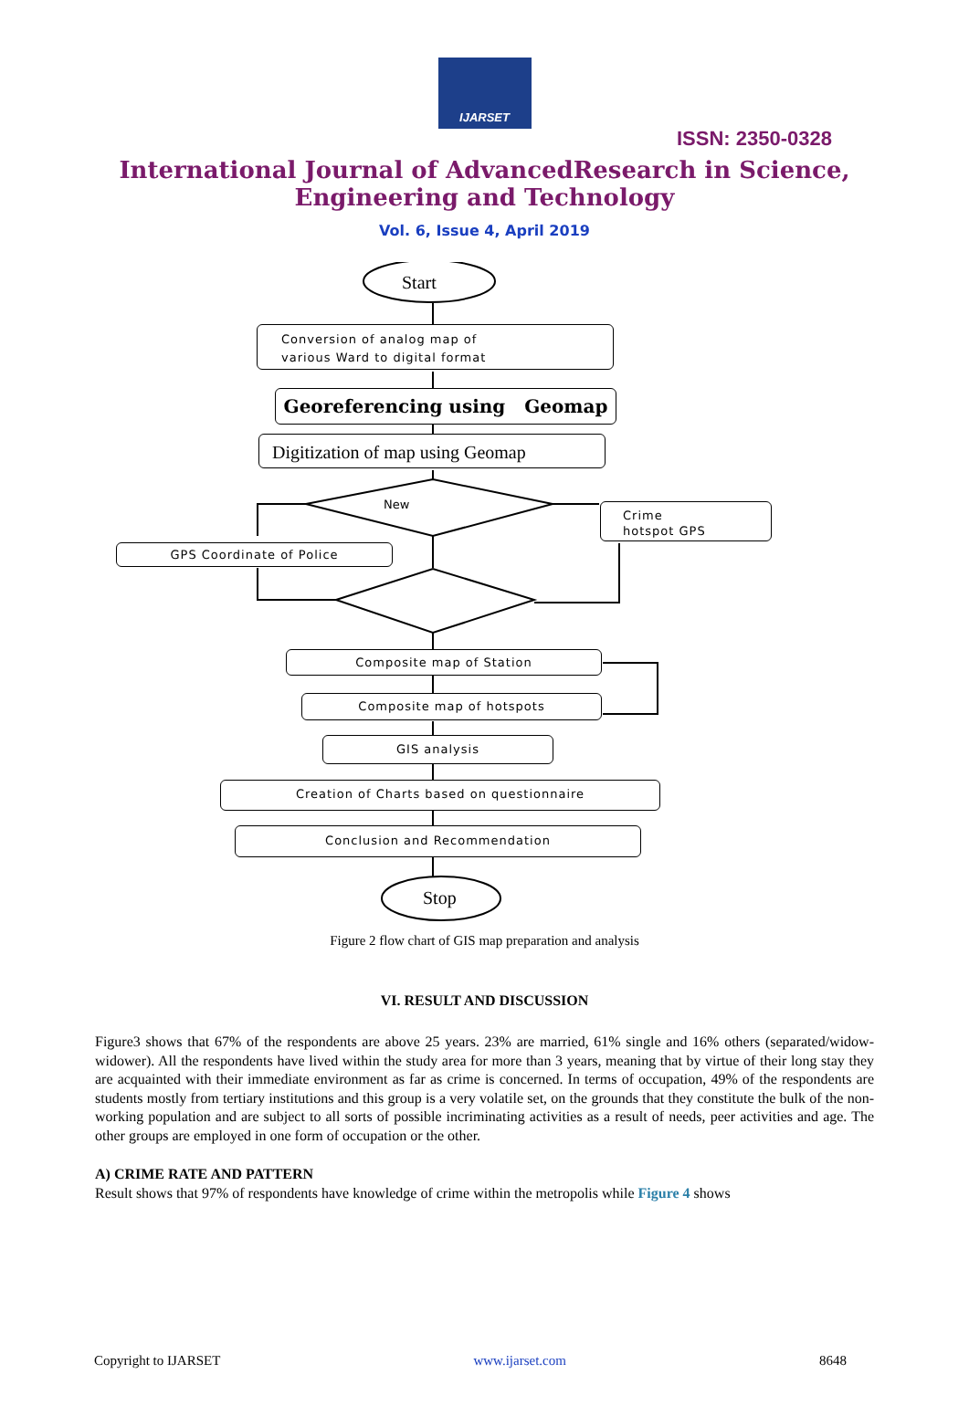IJARSET
ISSN: 2350-0328
International Journal of AdvancedResearch in Science,
Engineering and Technology
Vol. 6, Issue 4, April 2019
Start
Conversion of analog map of
various Ward to digital format
Georeferencing using Geomap
Digitization of map using Geomap
New
Crime
hotspot GPS
GPS Coordinate of Police
Composite map of Station
Composite map of hotspots
GIS analysis
Creation of Charts based on questionnaire
Conclusion and Recommendation
Stop
Figure 2 flow chart of GIS map preparation and analysis
VI. RESULT AND DISCUSSION
Figure3 shows that 67% of the respondents are above 25 years. 23% are married, 61% single and 16% others (separated/widow-widower). All the respondents have lived within the study area for more than 3 years, meaning that by virtue of their long stay they are acquainted with their immediate environment as far as crime is concerned. In terms of occupation, 49% of the respondents are students mostly from tertiary institutions and this group is a very volatile set, on the grounds that they constitute the bulk of the non-working population and are subject to all sorts of possible incriminating activities as a result of needs, peer activities and age. The other groups are employed in one form of occupation or the other.
A) CRIME RATE AND PATTERN
Result shows that 97% of respondents have knowledge of crime within the metropolis while Figure 4 shows
Copyright to IJARSET www.ijarset.com 8648